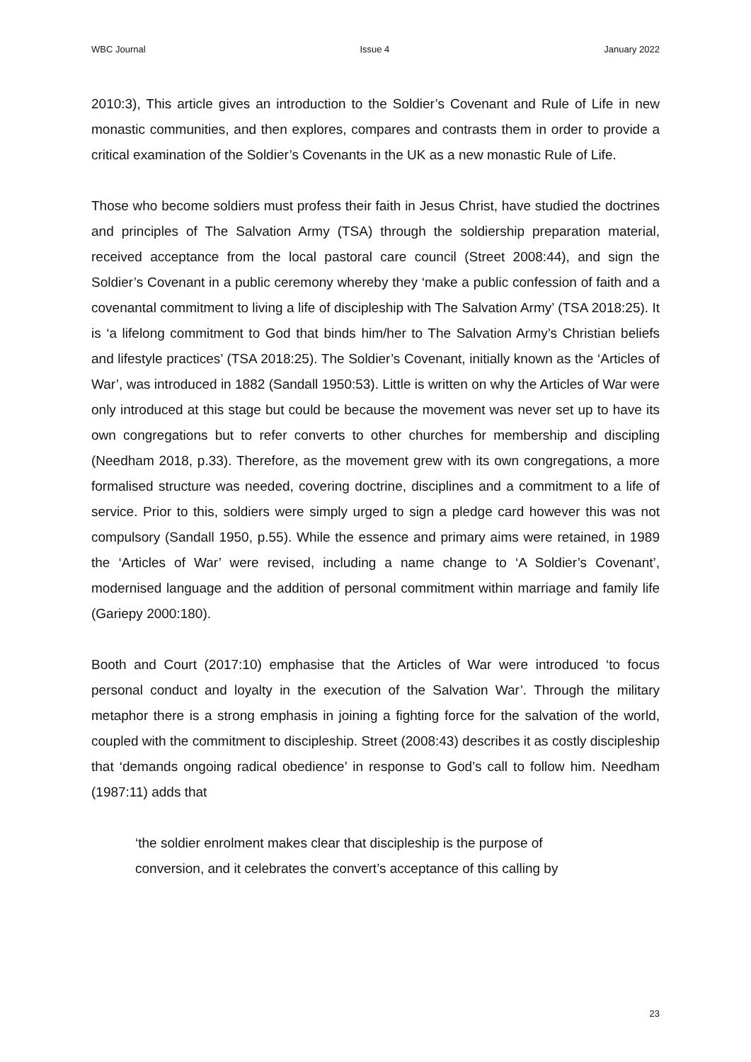WBC Journal Issue 4 January 2022
2010:3), This article gives an introduction to the Soldier’s Covenant and Rule of Life in new monastic communities, and then explores, compares and contrasts them in order to provide a critical examination of the Soldier’s Covenants in the UK as a new monastic Rule of Life.
Those who become soldiers must profess their faith in Jesus Christ, have studied the doctrines and principles of The Salvation Army (TSA) through the soldiership preparation material, received acceptance from the local pastoral care council (Street 2008:44), and sign the Soldier’s Covenant in a public ceremony whereby they ‘make a public confession of faith and a covenantal commitment to living a life of discipleship with The Salvation Army’ (TSA 2018:25). It is ‘a lifelong commitment to God that binds him/her to The Salvation Army’s Christian beliefs and lifestyle practices’ (TSA 2018:25). The Soldier’s Covenant, initially known as the ‘Articles of War’, was introduced in 1882 (Sandall 1950:53). Little is written on why the Articles of War were only introduced at this stage but could be because the movement was never set up to have its own congregations but to refer converts to other churches for membership and discipling (Needham 2018, p.33). Therefore, as the movement grew with its own congregations, a more formalised structure was needed, covering doctrine, disciplines and a commitment to a life of service. Prior to this, soldiers were simply urged to sign a pledge card however this was not compulsory (Sandall 1950, p.55). While the essence and primary aims were retained, in 1989 the ‘Articles of War’ were revised, including a name change to ‘A Soldier’s Covenant’, modernised language and the addition of personal commitment within marriage and family life (Gariepy 2000:180).
Booth and Court (2017:10) emphasise that the Articles of War were introduced ‘to focus personal conduct and loyalty in the execution of the Salvation War’. Through the military metaphor there is a strong emphasis in joining a fighting force for the salvation of the world, coupled with the commitment to discipleship. Street (2008:43) describes it as costly discipleship that ‘demands ongoing radical obedience’ in response to God’s call to follow him. Needham (1987:11) adds that
‘the soldier enrolment makes clear that discipleship is the purpose of
conversion, and it celebrates the convert’s acceptance of this calling by
23